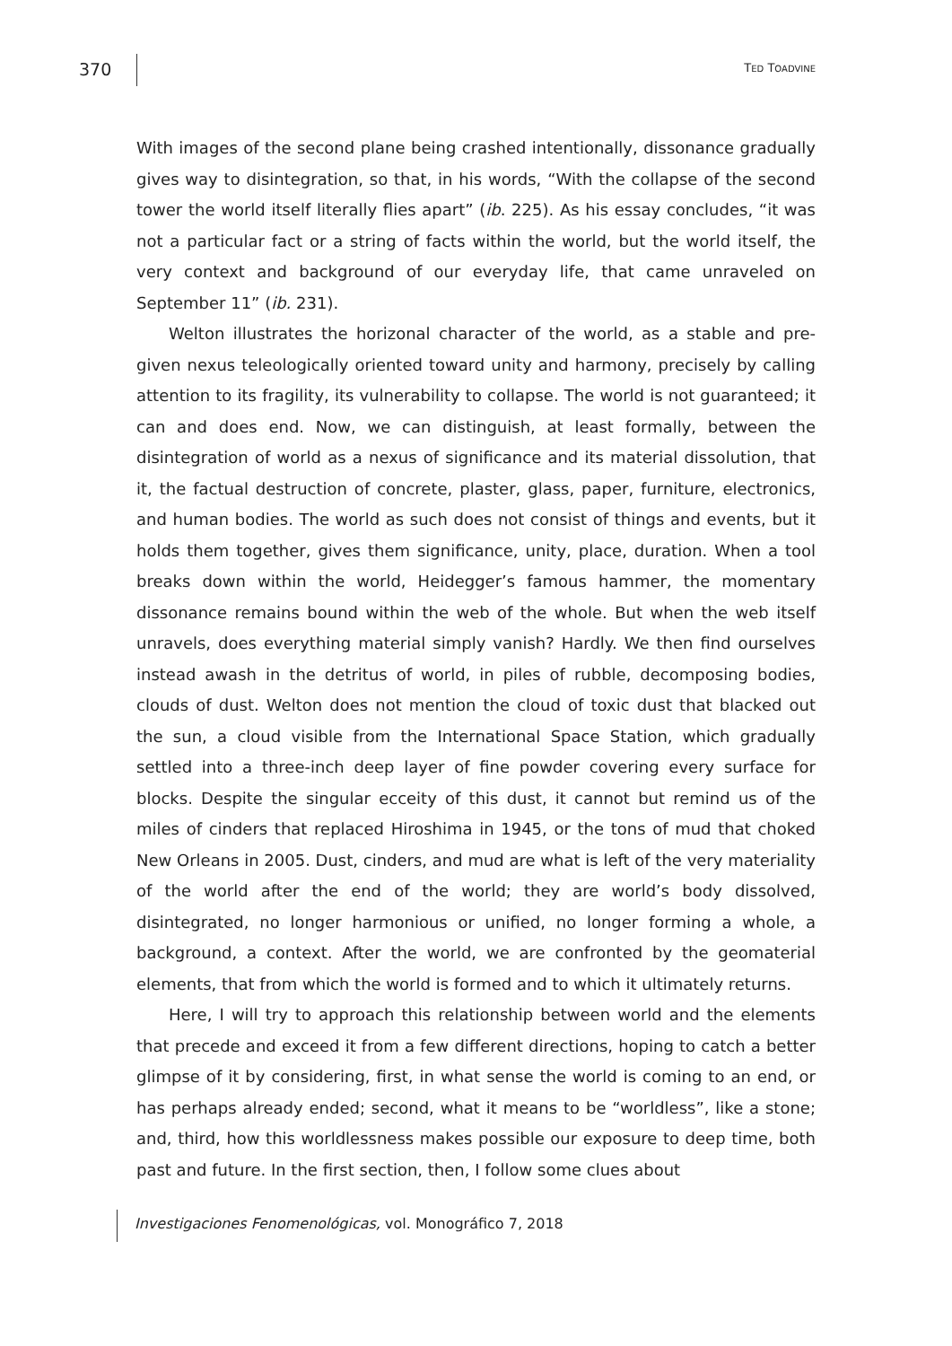370 TED TOADVINE
With images of the second plane being crashed intentionally, dissonance gradually gives way to disintegration, so that, in his words, “With the collapse of the second tower the world itself literally flies apart” (ib. 225). As his essay concludes, “it was not a particular fact or a string of facts within the world, but the world itself, the very context and background of our everyday life, that came unraveled on September 11” (ib. 231).
Welton illustrates the horizonal character of the world, as a stable and pre-given nexus teleologically oriented toward unity and harmony, precisely by calling attention to its fragility, its vulnerability to collapse. The world is not guaranteed; it can and does end. Now, we can distinguish, at least formally, between the disintegration of world as a nexus of significance and its material dissolution, that it, the factual destruction of concrete, plaster, glass, paper, furniture, electronics, and human bodies. The world as such does not consist of things and events, but it holds them together, gives them significance, unity, place, duration. When a tool breaks down within the world, Heidegger’s famous hammer, the momentary dissonance remains bound within the web of the whole. But when the web itself unravels, does everything material simply vanish? Hardly. We then find ourselves instead awash in the detritus of world, in piles of rubble, decomposing bodies, clouds of dust. Welton does not mention the cloud of toxic dust that blacked out the sun, a cloud visible from the International Space Station, which gradually settled into a three-inch deep layer of fine powder covering every surface for blocks. Despite the singular ecceity of this dust, it cannot but remind us of the miles of cinders that replaced Hiroshima in 1945, or the tons of mud that choked New Orleans in 2005. Dust, cinders, and mud are what is left of the very materiality of the world after the end of the world; they are world’s body dissolved, disintegrated, no longer harmonious or unified, no longer forming a whole, a background, a context. After the world, we are confronted by the geomaterial elements, that from which the world is formed and to which it ultimately returns.
Here, I will try to approach this relationship between world and the elements that precede and exceed it from a few different directions, hoping to catch a better glimpse of it by considering, first, in what sense the world is coming to an end, or has perhaps already ended; second, what it means to be “worldless”, like a stone; and, third, how this worldlessness makes possible our exposure to deep time, both past and future. In the first section, then, I follow some clues about
Investigaciones Fenomenológicas, vol. Monográfico 7, 2018